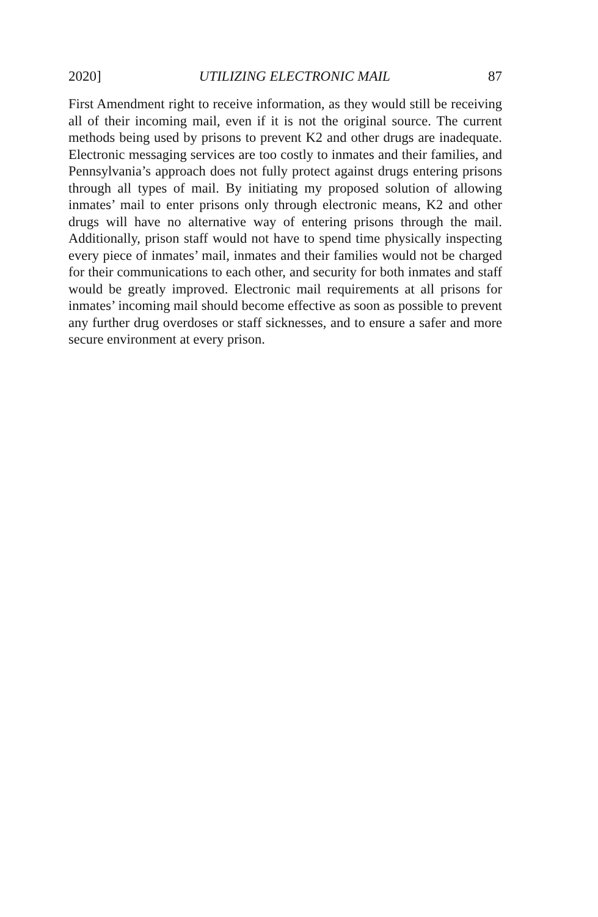2020] UTILIZING ELECTRONIC MAIL 87
First Amendment right to receive information, as they would still be receiving all of their incoming mail, even if it is not the original source. The current methods being used by prisons to prevent K2 and other drugs are inadequate. Electronic messaging services are too costly to inmates and their families, and Pennsylvania’s approach does not fully protect against drugs entering prisons through all types of mail. By initiating my proposed solution of allowing inmates’ mail to enter prisons only through electronic means, K2 and other drugs will have no alternative way of entering prisons through the mail. Additionally, prison staff would not have to spend time physically inspecting every piece of inmates’ mail, inmates and their families would not be charged for their communications to each other, and security for both inmates and staff would be greatly improved. Electronic mail requirements at all prisons for inmates’ incoming mail should become effective as soon as possible to prevent any further drug overdoses or staff sicknesses, and to ensure a safer and more secure environment at every prison.